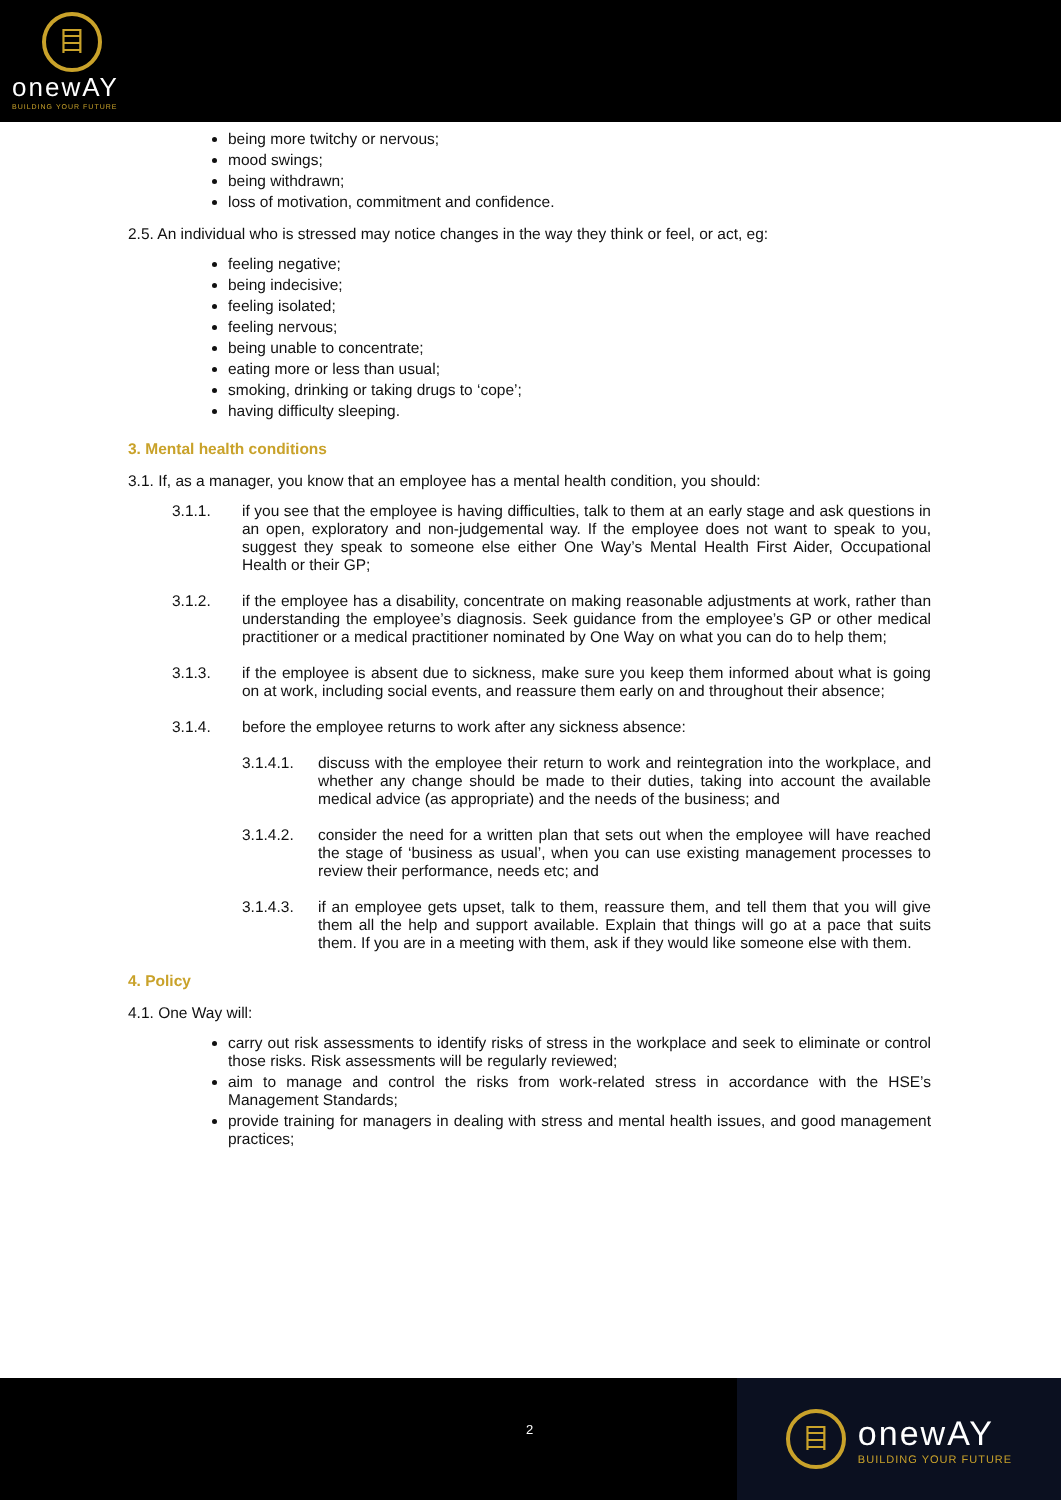目
onewAY
BUILDING YOUR FUTURE
being more twitchy or nervous;
mood swings;
being withdrawn;
loss of motivation, commitment and confidence.
2.5. An individual who is stressed may notice changes in the way they think or feel, or act, eg:
feeling negative;
being indecisive;
feeling isolated;
feeling nervous;
being unable to concentrate;
eating more or less than usual;
smoking, drinking or taking drugs to ‘cope’;
having difficulty sleeping.
3. Mental health conditions
3.1. If, as a manager, you know that an employee has a mental health condition, you should:
3.1.1. if you see that the employee is having difficulties, talk to them at an early stage and ask questions in an open, exploratory and non-judgemental way. If the employee does not want to speak to you, suggest they speak to someone else either One Way’s Mental Health First Aider, Occupational Health or their GP;
3.1.2. if the employee has a disability, concentrate on making reasonable adjustments at work, rather than understanding the employee’s diagnosis. Seek guidance from the employee’s GP or other medical practitioner or a medical practitioner nominated by One Way on what you can do to help them;
3.1.3. if the employee is absent due to sickness, make sure you keep them informed about what is going on at work, including social events, and reassure them early on and throughout their absence;
3.1.4. before the employee returns to work after any sickness absence:
3.1.4.1. discuss with the employee their return to work and reintegration into the workplace, and whether any change should be made to their duties, taking into account the available medical advice (as appropriate) and the needs of the business; and
3.1.4.2. consider the need for a written plan that sets out when the employee will have reached the stage of ‘business as usual’, when you can use existing management processes to review their performance, needs etc; and
3.1.4.3. if an employee gets upset, talk to them, reassure them, and tell them that you will give them all the help and support available. Explain that things will go at a pace that suits them. If you are in a meeting with them, ask if they would like someone else with them.
4. Policy
4.1. One Way will:
carry out risk assessments to identify risks of stress in the workplace and seek to eliminate or control those risks. Risk assessments will be regularly reviewed;
aim to manage and control the risks from work-related stress in accordance with the HSE’s Management Standards;
provide training for managers in dealing with stress and mental health issues, and good management practices;
2
目
onewAY
BUILDING YOUR FUTURE